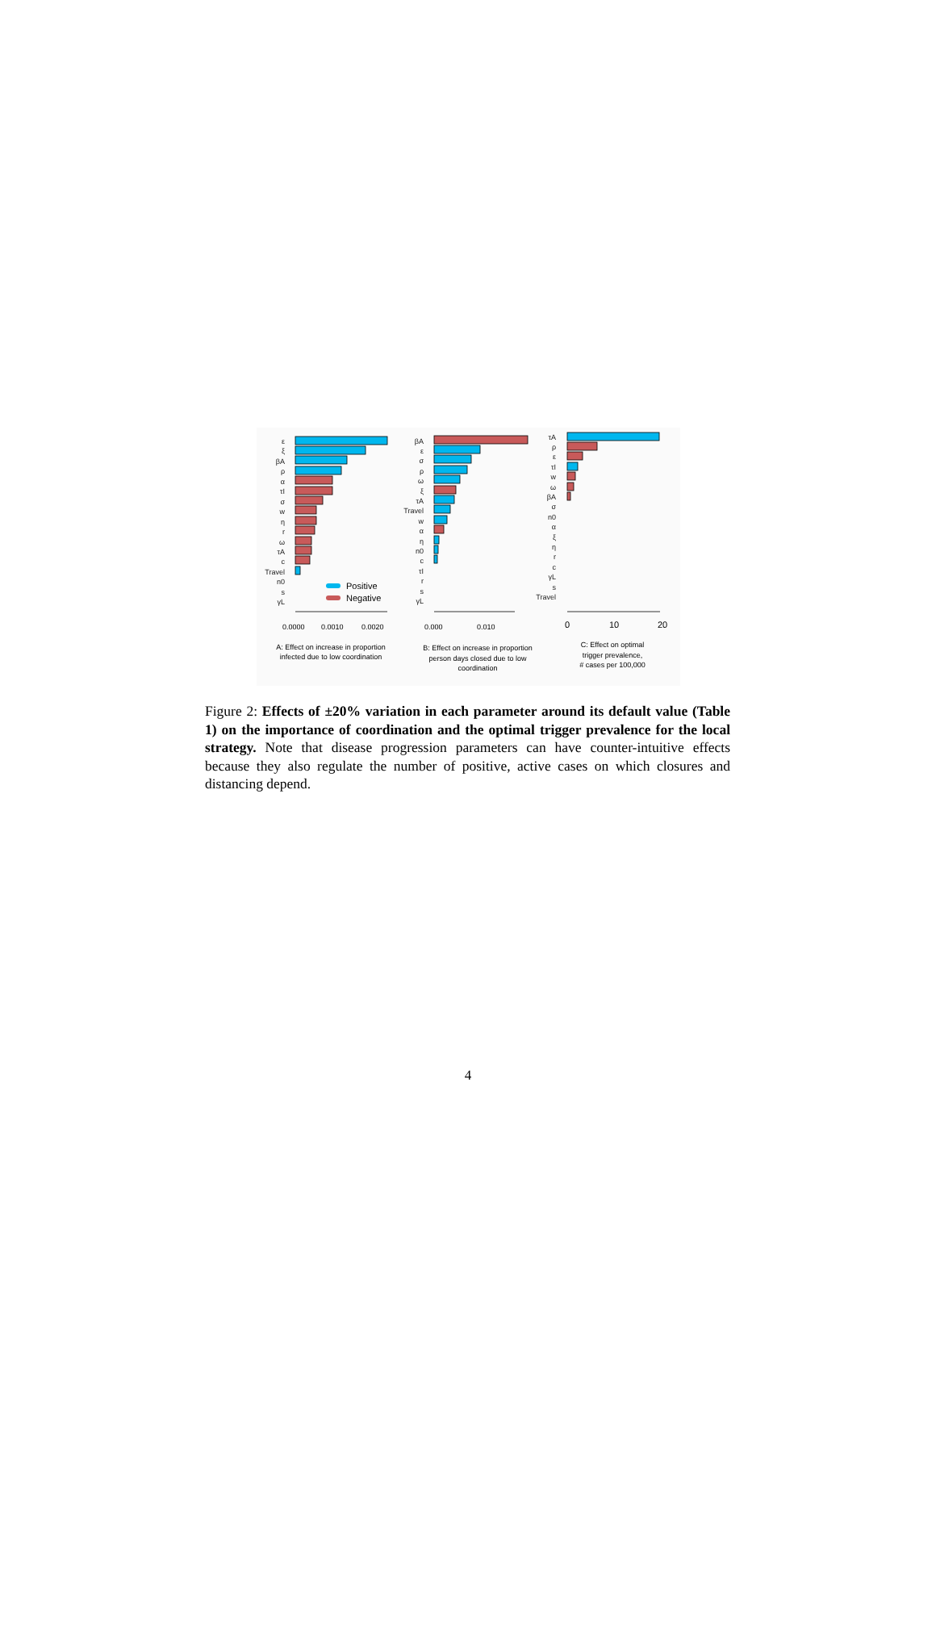ε
ξ
βA
ρ
α
τI
σ
w
η
r
ω
τA
c
Travel
n0
s
γL
Positive
Negative
βA
ε
σ
ρ
ω
ξ
τA
Travel
w
α
η
n0
c
τI
r
s
γL
τA
ρ
ε
τI
w
ω
βA
σ
n0
α
ξ
η
r
c
γL
s
Travel
0.0000
0.0010
0.0020
0.000
0.010
0
10
20
A: Effect on increase in proportion
infected due to low coordination
B: Effect on increase in proportion
person days closed due to low
coordination
C: Effect on optimal
trigger prevalence,
# cases per 100,000
Figure 2: Effects of ±20% variation in each parameter around its default value (Table 1) on the importance of coordination and the optimal trigger prevalence for the local strategy. Note that disease progression parameters can have counter-intuitive effects because they also regulate the number of positive, active cases on which closures and distancing depend.
4